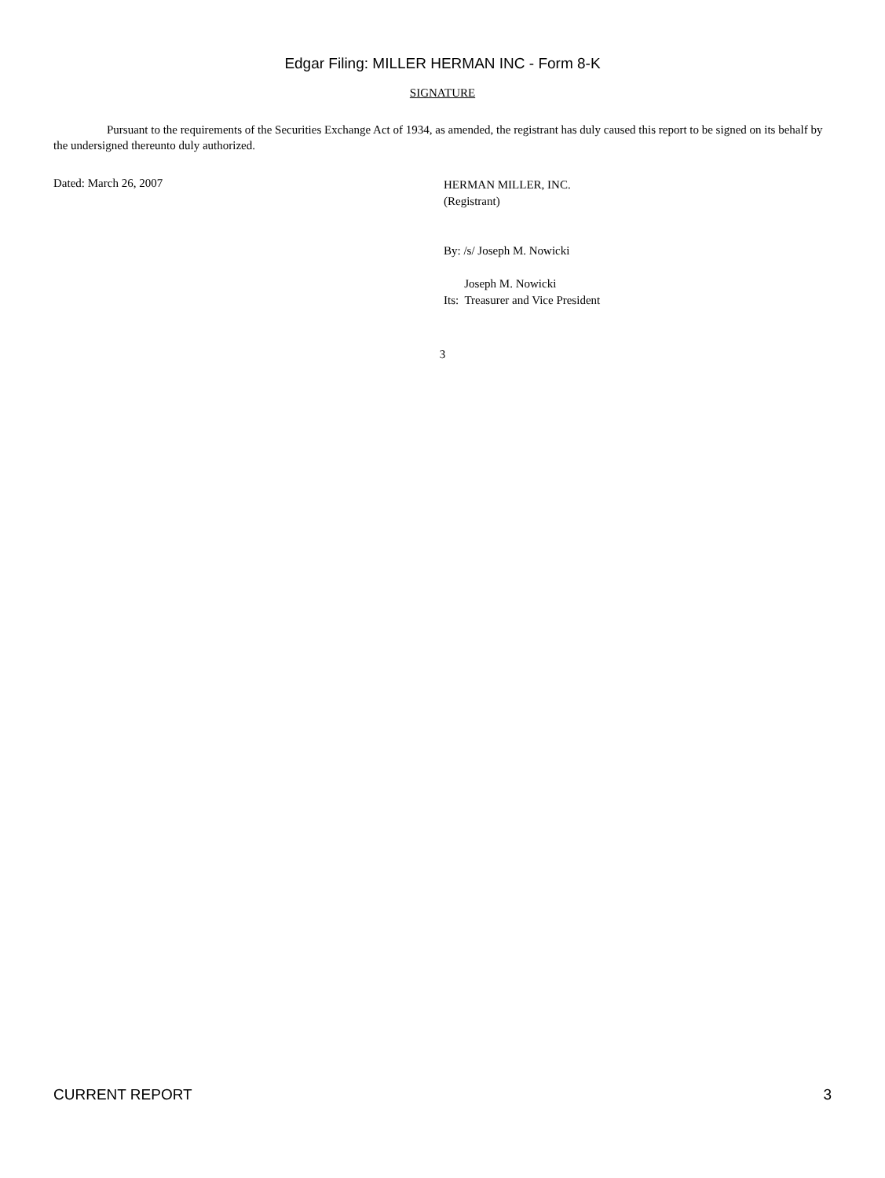Edgar Filing: MILLER HERMAN INC - Form 8-K
SIGNATURE
Pursuant to the requirements of the Securities Exchange Act of 1934, as amended, the registrant has duly caused this report to be signed on its behalf by the undersigned thereunto duly authorized.
Dated: March 26, 2007
HERMAN MILLER, INC.
(Registrant)
By: /s/ Joseph M. Nowicki
Joseph M. Nowicki
Its: Treasurer and Vice President
3
CURRENT REPORT 3